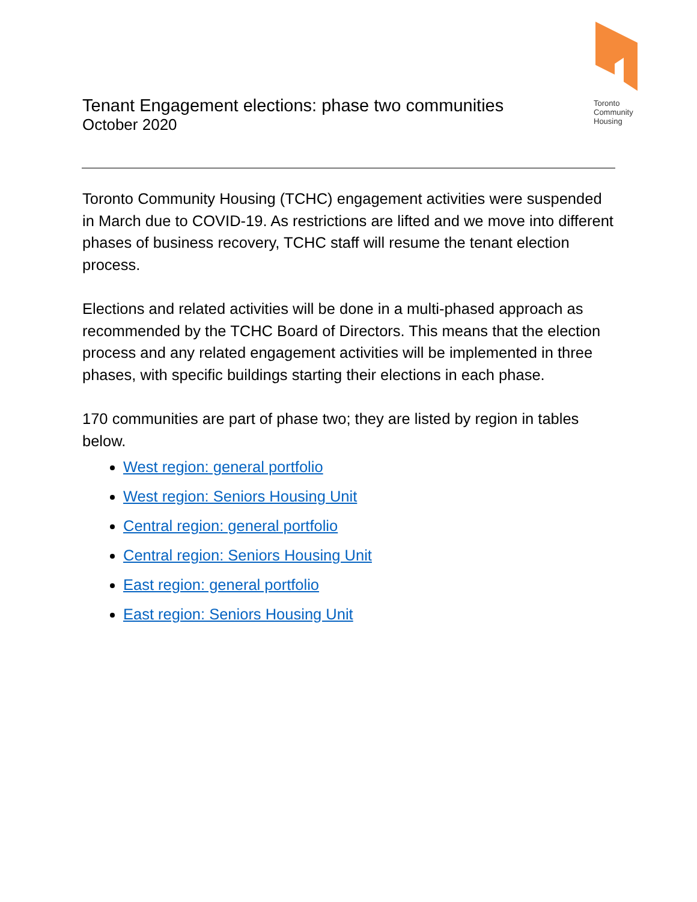Toronto
Community
Housing
Tenant Engagement elections: phase two communities
October 2020
Toronto Community Housing (TCHC) engagement activities were suspended in March due to COVID-19. As restrictions are lifted and we move into different phases of business recovery, TCHC staff will resume the tenant election process.
Elections and related activities will be done in a multi-phased approach as recommended by the TCHC Board of Directors. This means that the election process and any related engagement activities will be implemented in three phases, with specific buildings starting their elections in each phase.
170 communities are part of phase two; they are listed by region in tables below.
West region: general portfolio
West region: Seniors Housing Unit
Central region: general portfolio
Central region: Seniors Housing Unit
East region: general portfolio
East region: Seniors Housing Unit